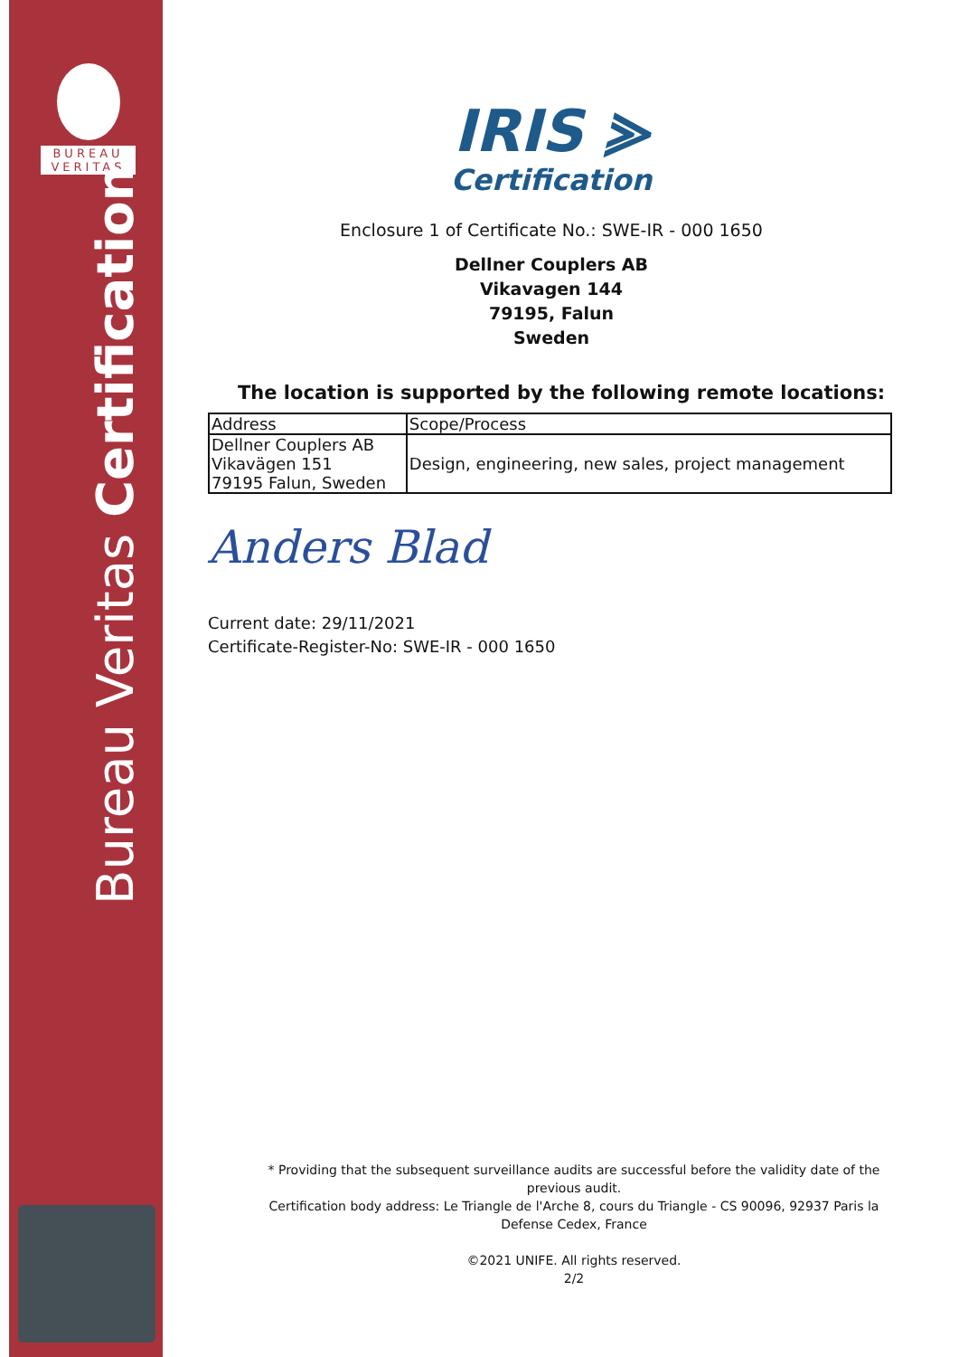BUREAU
VERITAS
Bureau Veritas Certification
IRIS ⪢
Certification
Enclosure 1 of Certificate No.: SWE-IR - 000 1650
Dellner Couplers AB
Vikavagen 144
79195, Falun
Sweden
The location is supported by the following remote locations:
| Address | Scope/Process |
| --- | --- |
| Dellner Couplers AB Vikavägen 151 79195 Falun, Sweden | Design, engineering, new sales, project management |
Anders Blad
Current date: 29/11/2021
Certificate-Register-No: SWE-IR - 000 1650
* Providing that the subsequent surveillance audits are successful before the validity date of the previous audit.
Certification body address: Le Triangle de l'Arche 8, cours du Triangle - CS 90096, 92937 Paris la Defense Cedex, France
©2021 UNIFE. All rights reserved.
2/2